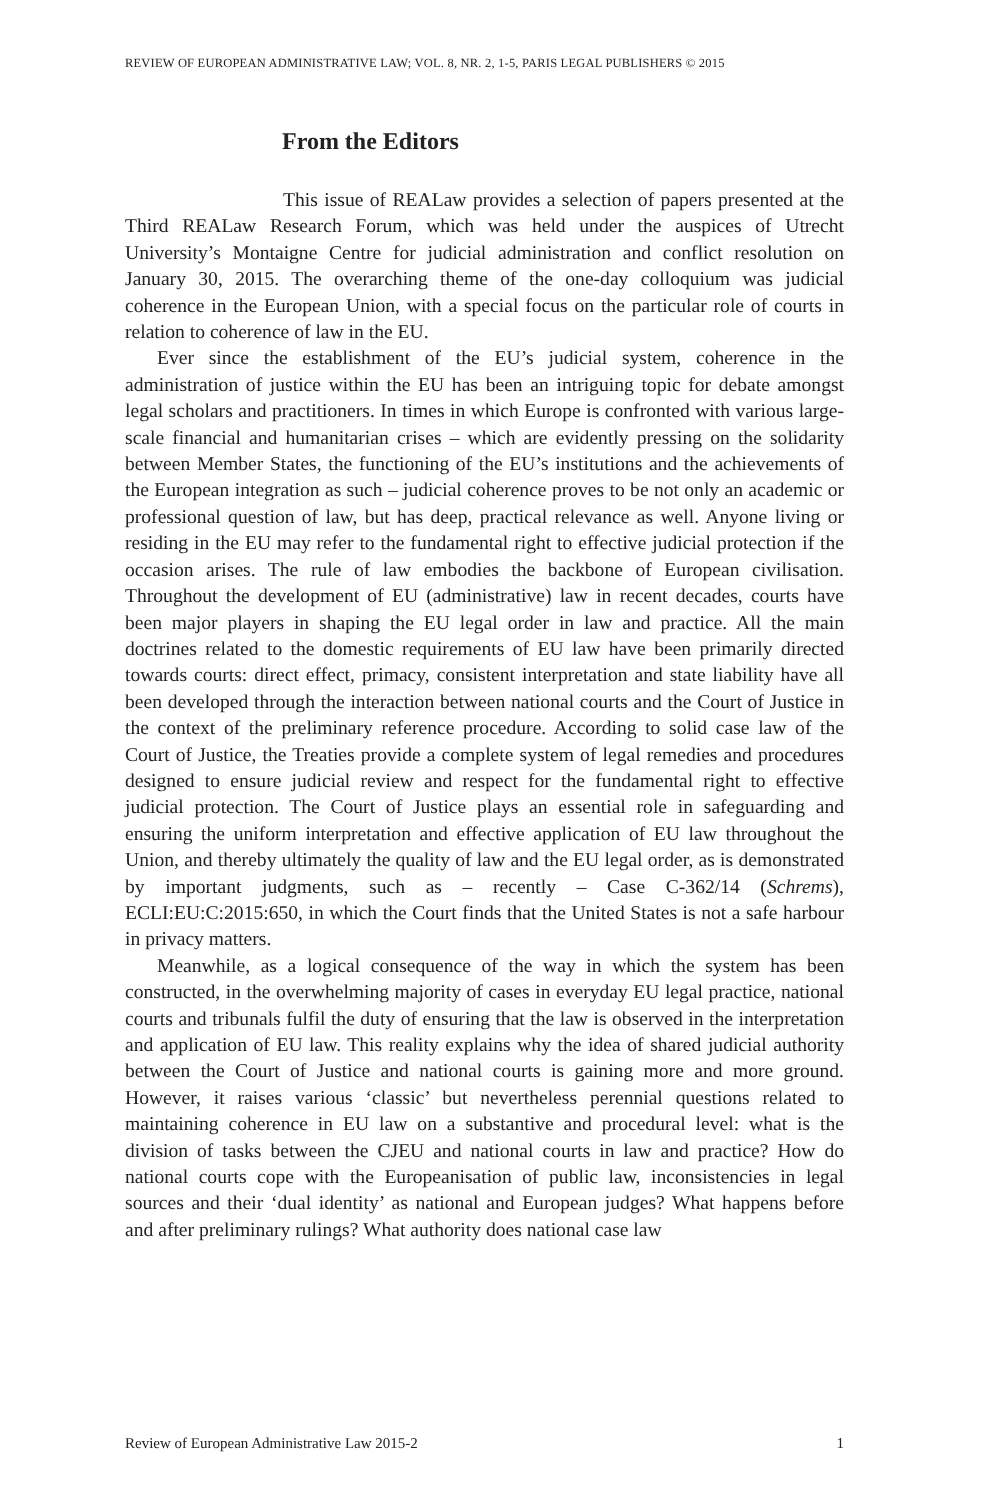REVIEW OF EUROPEAN ADMINISTRATIVE LAW; VOL. 8, NR. 2, 1-5, PARIS LEGAL PUBLISHERS © 2015
From the Editors
This issue of REALaw provides a selection of papers presented at the Third REALaw Research Forum, which was held under the auspices of Utrecht University’s Montaigne Centre for judicial administration and conflict resolution on January 30, 2015. The overarching theme of the one-day colloquium was judicial coherence in the European Union, with a special focus on the particular role of courts in relation to coherence of law in the EU.
Ever since the establishment of the EU’s judicial system, coherence in the administration of justice within the EU has been an intriguing topic for debate amongst legal scholars and practitioners. In times in which Europe is confronted with various large-scale financial and humanitarian crises – which are evidently pressing on the solidarity between Member States, the functioning of the EU’s institutions and the achievements of the European integration as such – judicial coherence proves to be not only an academic or professional question of law, but has deep, practical relevance as well. Anyone living or residing in the EU may refer to the fundamental right to effective judicial protection if the occasion arises. The rule of law embodies the backbone of European civilisation. Throughout the development of EU (administrative) law in recent decades, courts have been major players in shaping the EU legal order in law and practice. All the main doctrines related to the domestic requirements of EU law have been primarily directed towards courts: direct effect, primacy, consistent interpretation and state liability have all been developed through the interaction between national courts and the Court of Justice in the context of the preliminary reference procedure. According to solid case law of the Court of Justice, the Treaties provide a complete system of legal remedies and procedures designed to ensure judicial review and respect for the fundamental right to effective judicial protection. The Court of Justice plays an essential role in safeguarding and ensuring the uniform interpretation and effective application of EU law throughout the Union, and thereby ultimately the quality of law and the EU legal order, as is demonstrated by important judgments, such as – recently – Case C-362/14 (Schrems), ECLI:EU:C:2015:650, in which the Court finds that the United States is not a safe harbour in privacy matters.
Meanwhile, as a logical consequence of the way in which the system has been constructed, in the overwhelming majority of cases in everyday EU legal practice, national courts and tribunals fulfil the duty of ensuring that the law is observed in the interpretation and application of EU law. This reality explains why the idea of shared judicial authority between the Court of Justice and national courts is gaining more and more ground. However, it raises various ‘classic’ but nevertheless perennial questions related to maintaining coherence in EU law on a substantive and procedural level: what is the division of tasks between the CJEU and national courts in law and practice? How do national courts cope with the Europeanisation of public law, inconsistencies in legal sources and their ‘dual identity’ as national and European judges? What happens before and after preliminary rulings? What authority does national case law
Review of European Administrative Law 2015-2 1